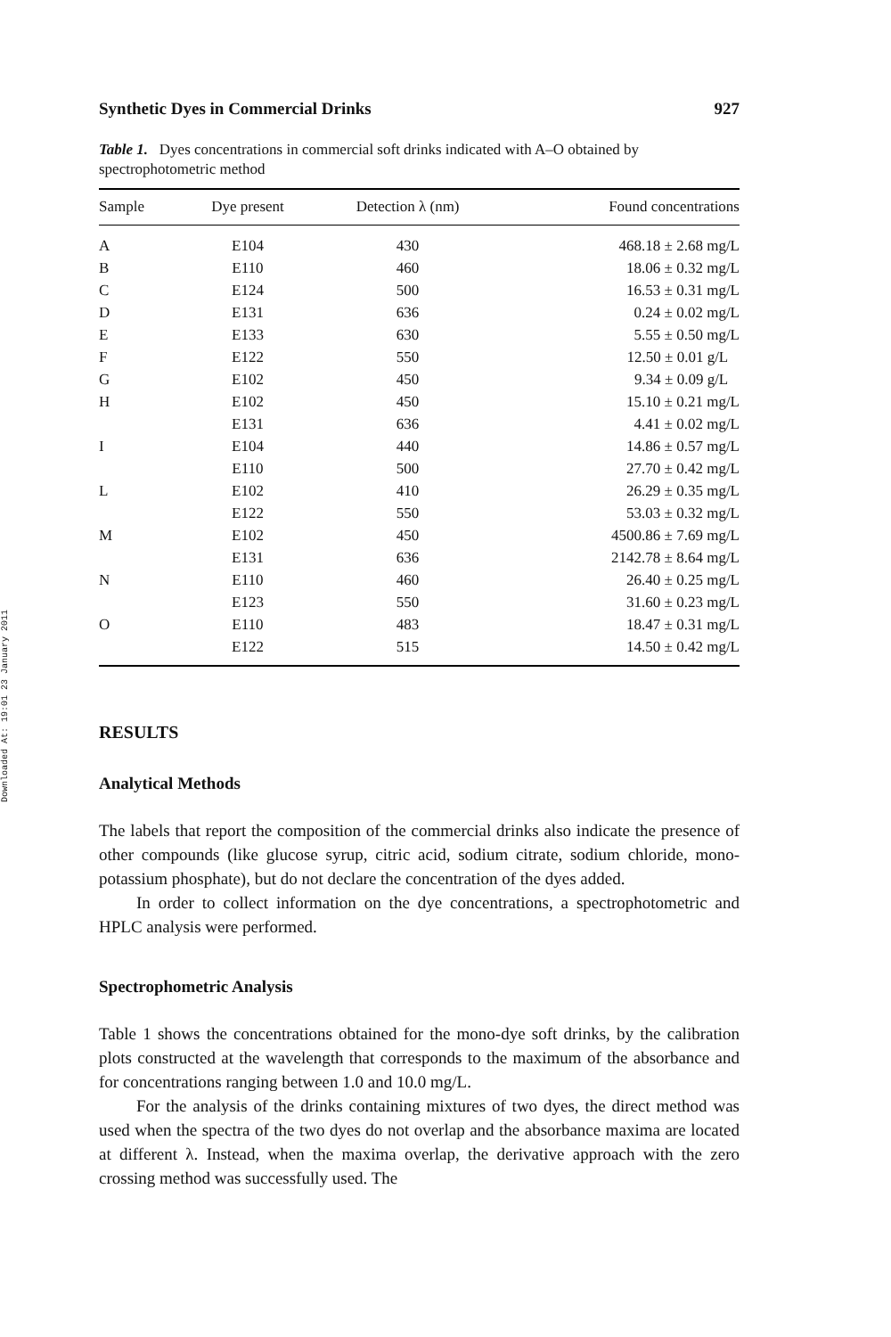Downloaded At: 19:01 23 January 2011
Synthetic Dyes in Commercial Drinks 927
Table 1. Dyes concentrations in commercial soft drinks indicated with A–O obtained by spectrophotometric method
| Sample | Dye present | Detection λ (nm) | Found concentrations |
| --- | --- | --- | --- |
| A | E104 | 430 | 468.18 ± 2.68 mg/L |
| B | E110 | 460 | 18.06 ± 0.32 mg/L |
| C | E124 | 500 | 16.53 ± 0.31 mg/L |
| D | E131 | 636 | 0.24 ± 0.02 mg/L |
| E | E133 | 630 | 5.55 ± 0.50 mg/L |
| F | E122 | 550 | 12.50 ± 0.01 g/L |
| G | E102 | 450 | 9.34 ± 0.09 g/L |
| H | E102 | 450 | 15.10 ± 0.21 mg/L |
| | E131 | 636 | 4.41 ± 0.02 mg/L |
| I | E104 | 440 | 14.86 ± 0.57 mg/L |
| | E110 | 500 | 27.70 ± 0.42 mg/L |
| L | E102 | 410 | 26.29 ± 0.35 mg/L |
| | E122 | 550 | 53.03 ± 0.32 mg/L |
| M | E102 | 450 | 4500.86 ± 7.69 mg/L |
| | E131 | 636 | 2142.78 ± 8.64 mg/L |
| N | E110 | 460 | 26.40 ± 0.25 mg/L |
| | E123 | 550 | 31.60 ± 0.23 mg/L |
| O | E110 | 483 | 18.47 ± 0.31 mg/L |
| | E122 | 515 | 14.50 ± 0.42 mg/L |
RESULTS
Analytical Methods
The labels that report the composition of the commercial drinks also indicate the presence of other compounds (like glucose syrup, citric acid, sodium citrate, sodium chloride, mono-potassium phosphate), but do not declare the concentration of the dyes added.
In order to collect information on the dye concentrations, a spectrophotometric and HPLC analysis were performed.
Spectrophometric Analysis
Table 1 shows the concentrations obtained for the mono-dye soft drinks, by the calibration plots constructed at the wavelength that corresponds to the maximum of the absorbance and for concentrations ranging between 1.0 and 10.0 mg/L.
For the analysis of the drinks containing mixtures of two dyes, the direct method was used when the spectra of the two dyes do not overlap and the absorbance maxima are located at different λ. Instead, when the maxima overlap, the derivative approach with the zero crossing method was successfully used. The